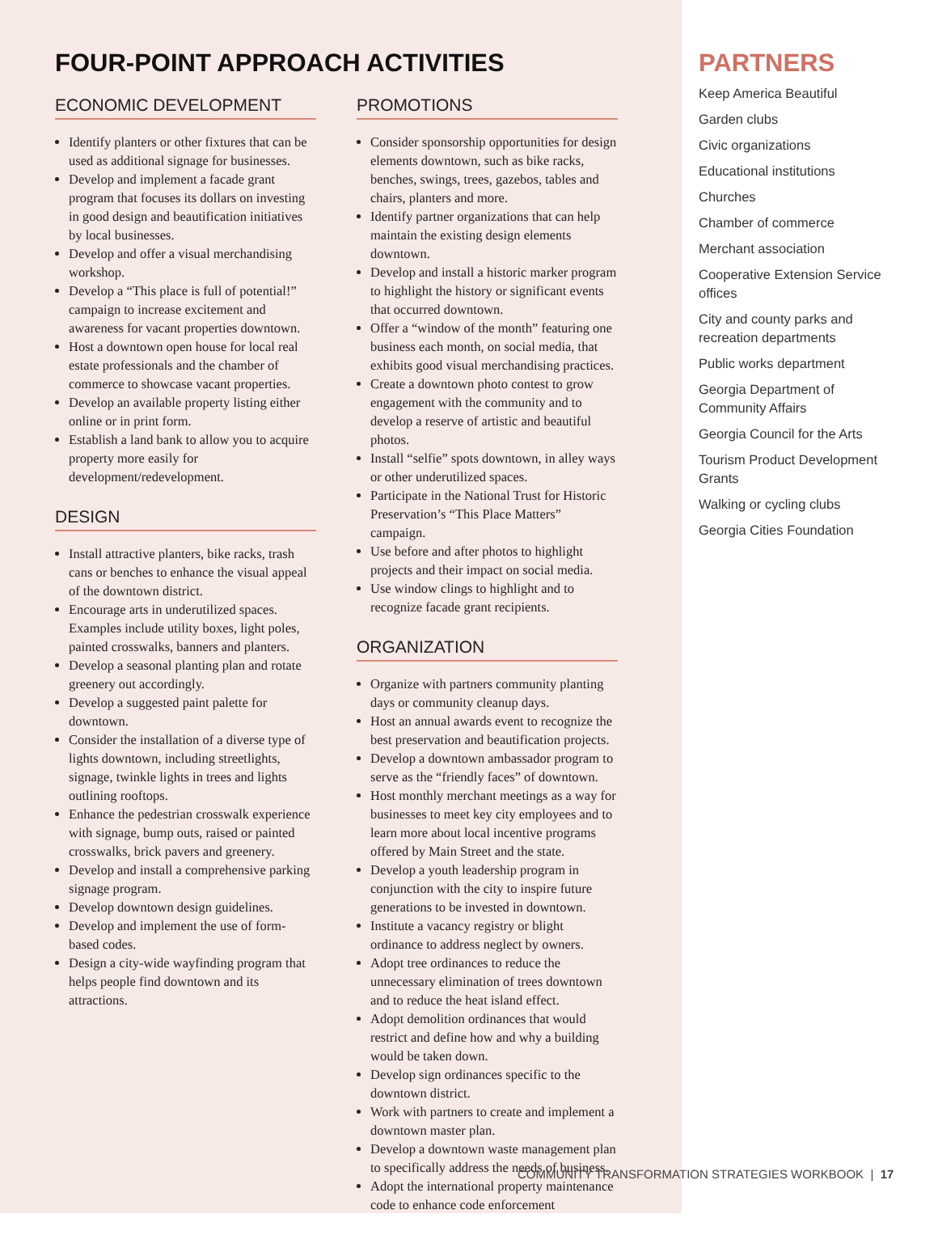FOUR-POINT APPROACH ACTIVITIES
ECONOMIC DEVELOPMENT
Identify planters or other fixtures that can be used as additional signage for businesses.
Develop and implement a facade grant program that focuses its dollars on investing in good design and beautification initiatives by local businesses.
Develop and offer a visual merchandising workshop.
Develop a “This place is full of potential!” campaign to increase excitement and awareness for vacant properties downtown.
Host a downtown open house for local real estate professionals and the chamber of commerce to showcase vacant properties.
Develop an available property listing either online or in print form.
Establish a land bank to allow you to acquire property more easily for development/redevelopment.
DESIGN
Install attractive planters, bike racks, trash cans or benches to enhance the visual appeal of the downtown district.
Encourage arts in underutilized spaces. Examples include utility boxes, light poles, painted crosswalks, banners and planters.
Develop a seasonal planting plan and rotate greenery out accordingly.
Develop a suggested paint palette for downtown.
Consider the installation of a diverse type of lights downtown, including streetlights, signage, twinkle lights in trees and lights outlining rooftops.
Enhance the pedestrian crosswalk experience with signage, bump outs, raised or painted crosswalks, brick pavers and greenery.
Develop and install a comprehensive parking signage program.
Develop downtown design guidelines.
Develop and implement the use of form-based codes.
Design a city-wide wayfinding program that helps people find downtown and its attractions.
PROMOTIONS
Consider sponsorship opportunities for design elements downtown, such as bike racks, benches, swings, trees, gazebos, tables and chairs, planters and more.
Identify partner organizations that can help maintain the existing design elements downtown.
Develop and install a historic marker program to highlight the history or significant events that occurred downtown.
Offer a “window of the month” featuring one business each month, on social media, that exhibits good visual merchandising practices.
Create a downtown photo contest to grow engagement with the community and to develop a reserve of artistic and beautiful photos.
Install “selfie” spots downtown, in alley ways or other underutilized spaces.
Participate in the National Trust for Historic Preservation’s “This Place Matters” campaign.
Use before and after photos to highlight projects and their impact on social media.
Use window clings to highlight and to recognize facade grant recipients.
ORGANIZATION
Organize with partners community planting days or community cleanup days.
Host an annual awards event to recognize the best preservation and beautification projects.
Develop a downtown ambassador program to serve as the “friendly faces” of downtown.
Host monthly merchant meetings as a way for businesses to meet key city employees and to learn more about local incentive programs offered by Main Street and the state.
Develop a youth leadership program in conjunction with the city to inspire future generations to be invested in downtown.
Institute a vacancy registry or blight ordinance to address neglect by owners.
Adopt tree ordinances to reduce the unnecessary elimination of trees downtown and to reduce the heat island effect.
Adopt demolition ordinances that would restrict and define how and why a building would be taken down.
Develop sign ordinances specific to the downtown district.
Work with partners to create and implement a downtown master plan.
Develop a downtown waste management plan to specifically address the needs of business.
Adopt the international property maintenance code to enhance code enforcement
PARTNERS
Keep America Beautiful
Garden clubs
Civic organizations
Educational institutions
Churches
Chamber of commerce
Merchant association
Cooperative Extension Service offices
City and county parks and recreation departments
Public works department
Georgia Department of Community Affairs
Georgia Council for the Arts
Tourism Product Development Grants
Walking or cycling clubs
Georgia Cities Foundation
COMMUNITY TRANSFORMATION STRATEGIES WORKBOOK | 17